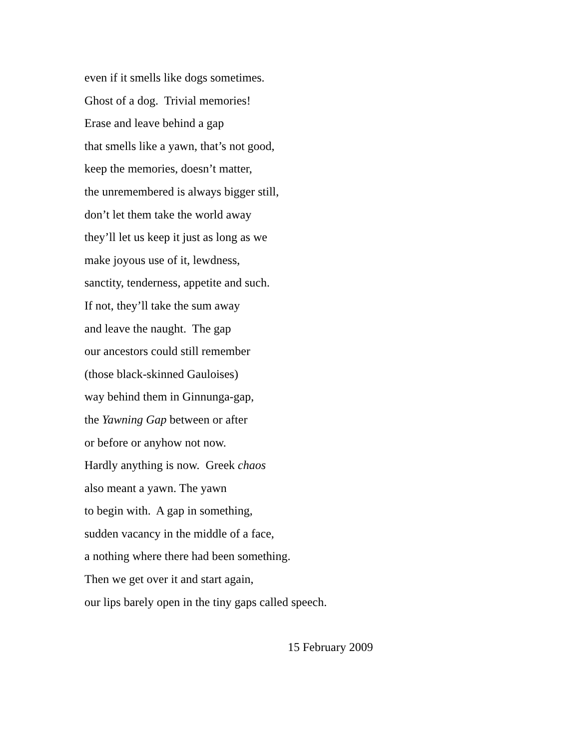even if it smells like dogs sometimes.
Ghost of a dog. Trivial memories!
Erase and leave behind a gap
that smells like a yawn, that’s not good,
keep the memories, doesn’t matter,
the unremembered is always bigger still,
don’t let them take the world away
they’ll let us keep it just as long as we
make joyous use of it, lewdness,
sanctity, tenderness, appetite and such.
If not, they’ll take the sum away
and leave the naught. The gap
our ancestors could still remember
(those black-skinned Gauloises)
way behind them in Ginnunga-gap,
the Yawning Gap between or after
or before or anyhow not now.
Hardly anything is now. Greek chaos
also meant a yawn. The yawn
to begin with. A gap in something,
sudden vacancy in the middle of a face,
a nothing where there had been something.
Then we get over it and start again,
our lips barely open in the tiny gaps called speech.
15 February 2009